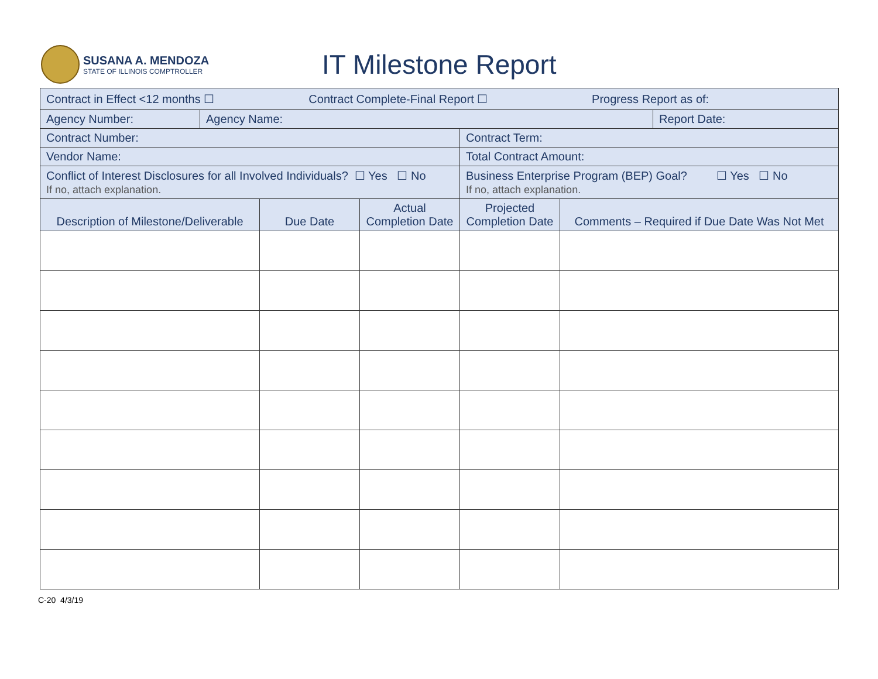SUSANA A. MENDOZA
STATE OF ILLINOIS COMPTROLLER
IT Milestone Report
| Contract in Effect <12 months ☐ Contract Complete-Final Report ☐ Progress Report as of: | | | | |
| / Agency Number: / Agency Name: / Report Date: / | | | | |
| Contract Number: | | | Contract Term: | |
| Vendor Name: | | | Total Contract Amount: | |
| Conflict of Interest Disclosures for all Involved Individuals? ☐ Yes ☐ No If no, attach explanation. | | | Business Enterprise Program (BEP) Goal? ☐ Yes ☐ No If no, attach explanation. | |
| Description of Milestone/Deliverable | Due Date | Actual Completion Date | Projected Completion Date | Comments – Required if Due Date Was Not Met |
C-20 4/3/19